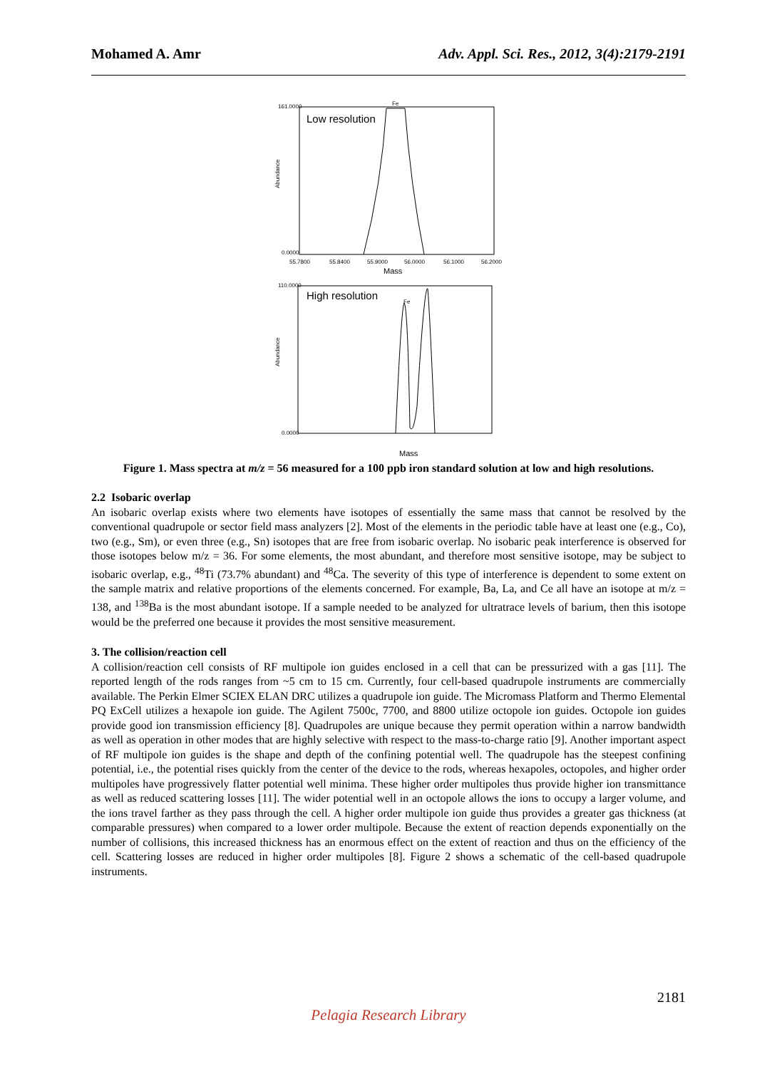Mohamed A. Amr Adv. Appl. Sci. Res., 2012, 3(4):2179-2191
Low resolution
Fe
Abundance
161.0000
0.0000
55.7800
55.8400
55.9000
56.0000
56.1000
56.2000
Mass
High resolution
Fe
Abundance
110.0000
0.0000
Mass
Figure 1. Mass spectra at m/z = 56 measured for a 100 ppb iron standard solution at low and high resolutions.
2.2 Isobaric overlap
An isobaric overlap exists where two elements have isotopes of essentially the same mass that cannot be resolved by the conventional quadrupole or sector field mass analyzers [2]. Most of the elements in the periodic table have at least one (e.g., Co), two (e.g., Sm), or even three (e.g., Sn) isotopes that are free from isobaric overlap. No isobaric peak interference is observed for those isotopes below m/z = 36. For some elements, the most abundant, and therefore most sensitive isotope, may be subject to isobaric overlap, e.g., <sup>48</sup>Ti (73.7% abundant) and <sup>48</sup>Ca. The severity of this type of interference is dependent to some extent on the sample matrix and relative proportions of the elements concerned. For example, Ba, La, and Ce all have an isotope at m/z = 138, and <sup>138</sup>Ba is the most abundant isotope. If a sample needed to be analyzed for ultratrace levels of barium, then this isotope would be the preferred one because it provides the most sensitive measurement.
3. The collision/reaction cell
A collision/reaction cell consists of RF multipole ion guides enclosed in a cell that can be pressurized with a gas [11]. The reported length of the rods ranges from ~5 cm to 15 cm. Currently, four cell-based quadrupole instruments are commercially available. The Perkin Elmer SCIEX ELAN DRC utilizes a quadrupole ion guide. The Micromass Platform and Thermo Elemental PQ ExCell utilizes a hexapole ion guide. The Agilent 7500c, 7700, and 8800 utilize octopole ion guides. Octopole ion guides provide good ion transmission efficiency [8]. Quadrupoles are unique because they permit operation within a narrow bandwidth as well as operation in other modes that are highly selective with respect to the mass-to-charge ratio [9]. Another important aspect of RF multipole ion guides is the shape and depth of the confining potential well. The quadrupole has the steepest confining potential, i.e., the potential rises quickly from the center of the device to the rods, whereas hexapoles, octopoles, and higher order multipoles have progressively flatter potential well minima. These higher order multipoles thus provide higher ion transmittance as well as reduced scattering losses [11]. The wider potential well in an octopole allows the ions to occupy a larger volume, and the ions travel farther as they pass through the cell. A higher order multipole ion guide thus provides a greater gas thickness (at comparable pressures) when compared to a lower order multipole. Because the extent of reaction depends exponentially on the number of collisions, this increased thickness has an enormous effect on the extent of reaction and thus on the efficiency of the cell. Scattering losses are reduced in higher order multipoles [8]. Figure 2 shows a schematic of the cell-based quadrupole instruments.
2181
Pelagia Research Library